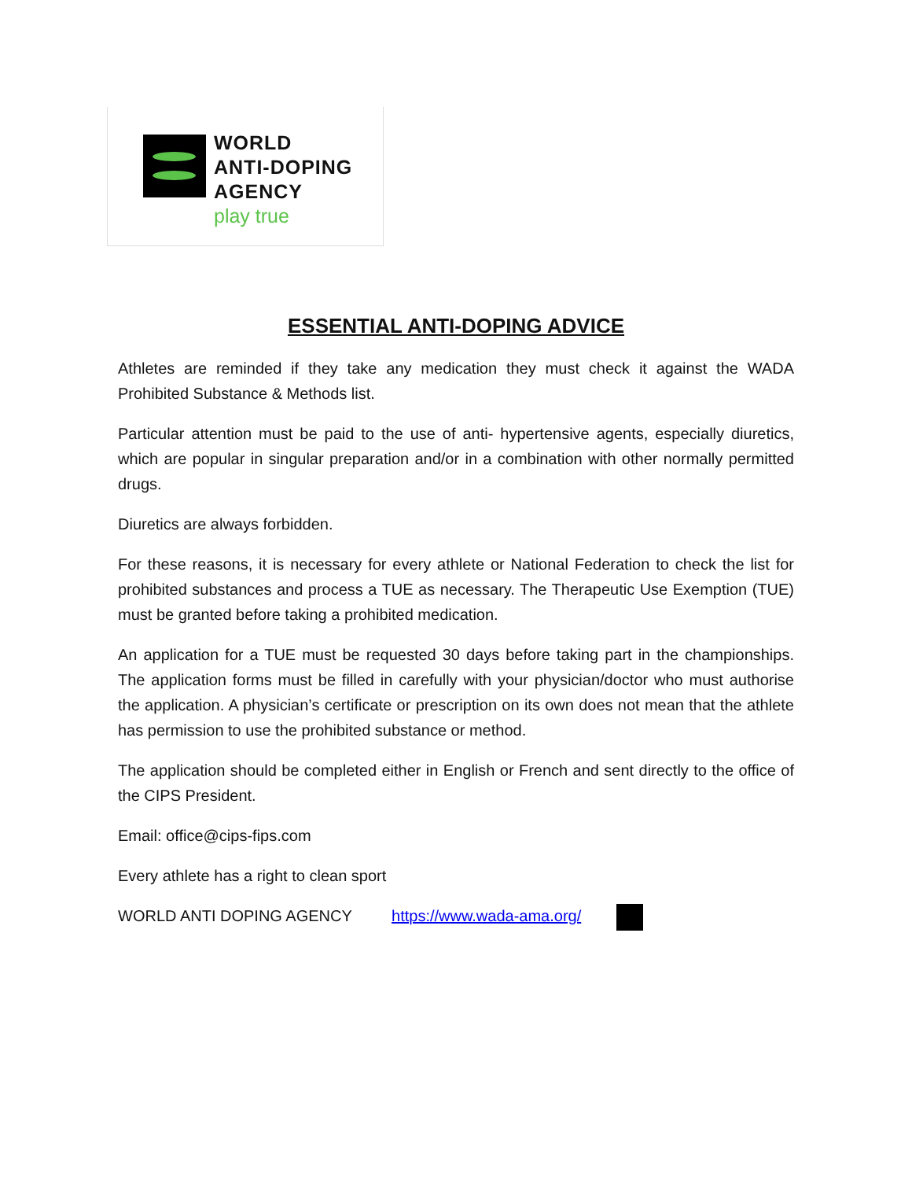WORLD
ANTI-DOPING
AGENCY
play true
ESSENTIAL ANTI-DOPING ADVICE
Athletes are reminded if they take any medication they must check it against the WADA Prohibited Substance & Methods list.
Particular attention must be paid to the use of anti- hypertensive agents, especially diuretics, which are popular in singular preparation and/or in a combination with other normally permitted drugs.
Diuretics are always forbidden.
For these reasons, it is necessary for every athlete or National Federation to check the list for prohibited substances and process a TUE as necessary. The Therapeutic Use Exemption (TUE) must be granted before taking a prohibited medication.
An application for a TUE must be requested 30 days before taking part in the championships. The application forms must be filled in carefully with your physician/doctor who must authorise the application. A physician’s certificate or prescription on its own does not mean that the athlete has permission to use the prohibited substance or method.
The application should be completed either in English or French and sent directly to the office of the CIPS President.
Email: office@cips-fips.com
Every athlete has a right to clean sport
WORLD ANTI DOPING AGENCY https://www.wada-ama.org/